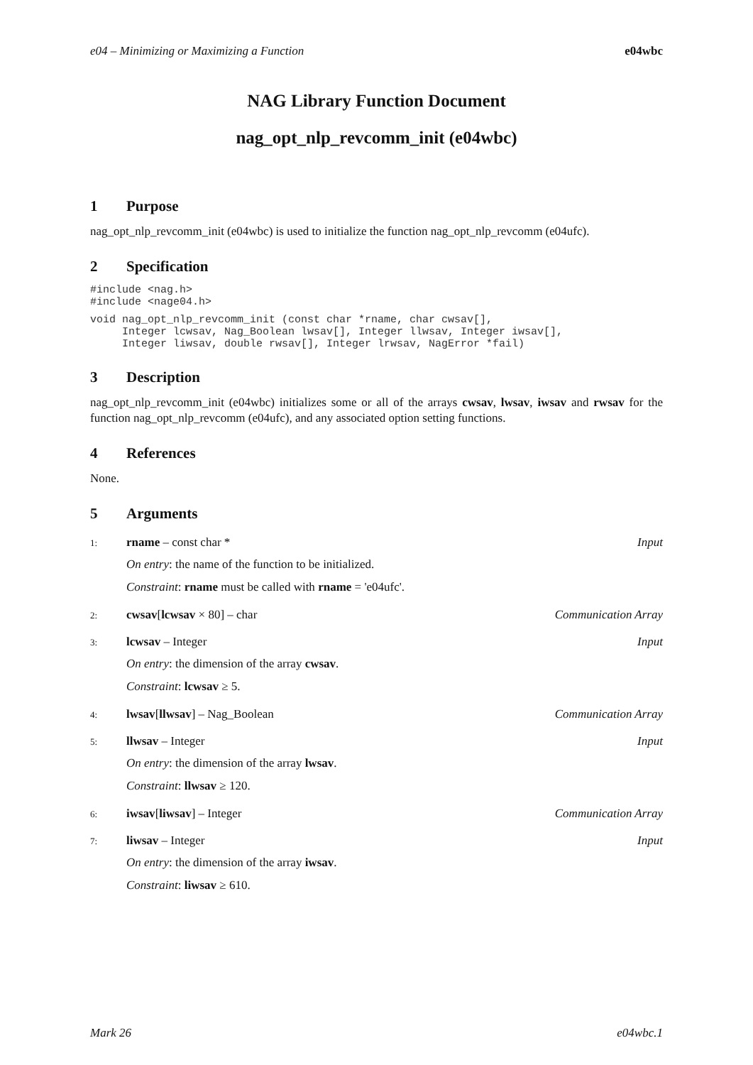e04 – Minimizing or Maximizing a Function e04wbc
NAG Library Function Document
nag_opt_nlp_revcomm_init (e04wbc)
1 Purpose
nag_opt_nlp_revcomm_init (e04wbc) is used to initialize the function nag_opt_nlp_revcomm (e04ufc).
2 Specification
#include <nag.h>
#include <nage04.h>
void nag_opt_nlp_revcomm_init (const char *rname, char cwsav[],
     Integer lcwsav, Nag_Boolean lwsav[], Integer llwsav, Integer iwsav[],
     Integer liwsav, double rwsav[], Integer lrwsav, NagError *fail)
3 Description
nag_opt_nlp_revcomm_init (e04wbc) initializes some or all of the arrays cwsav, lwsav, iwsav and rwsav for the function nag_opt_nlp_revcomm (e04ufc), and any associated option setting functions.
4 References
None.
5 Arguments
1: rname – const char * Input
On entry: the name of the function to be initialized.
Constraint: rname must be called with rname = 'e04ufc'.
2: cwsav[lcwsav × 80] – char Communication Array
3: lcwsav – Integer Input
On entry: the dimension of the array cwsav.
Constraint: lcwsav ≥ 5.
4: lwsav[llwsav] – Nag_Boolean Communication Array
5: llwsav – Integer Input
On entry: the dimension of the array lwsav.
Constraint: llwsav ≥ 120.
6: iwsav[liwsav] – Integer Communication Array
7: liwsav – Integer Input
On entry: the dimension of the array iwsav.
Constraint: liwsav ≥ 610.
Mark 26 e04wbc.1